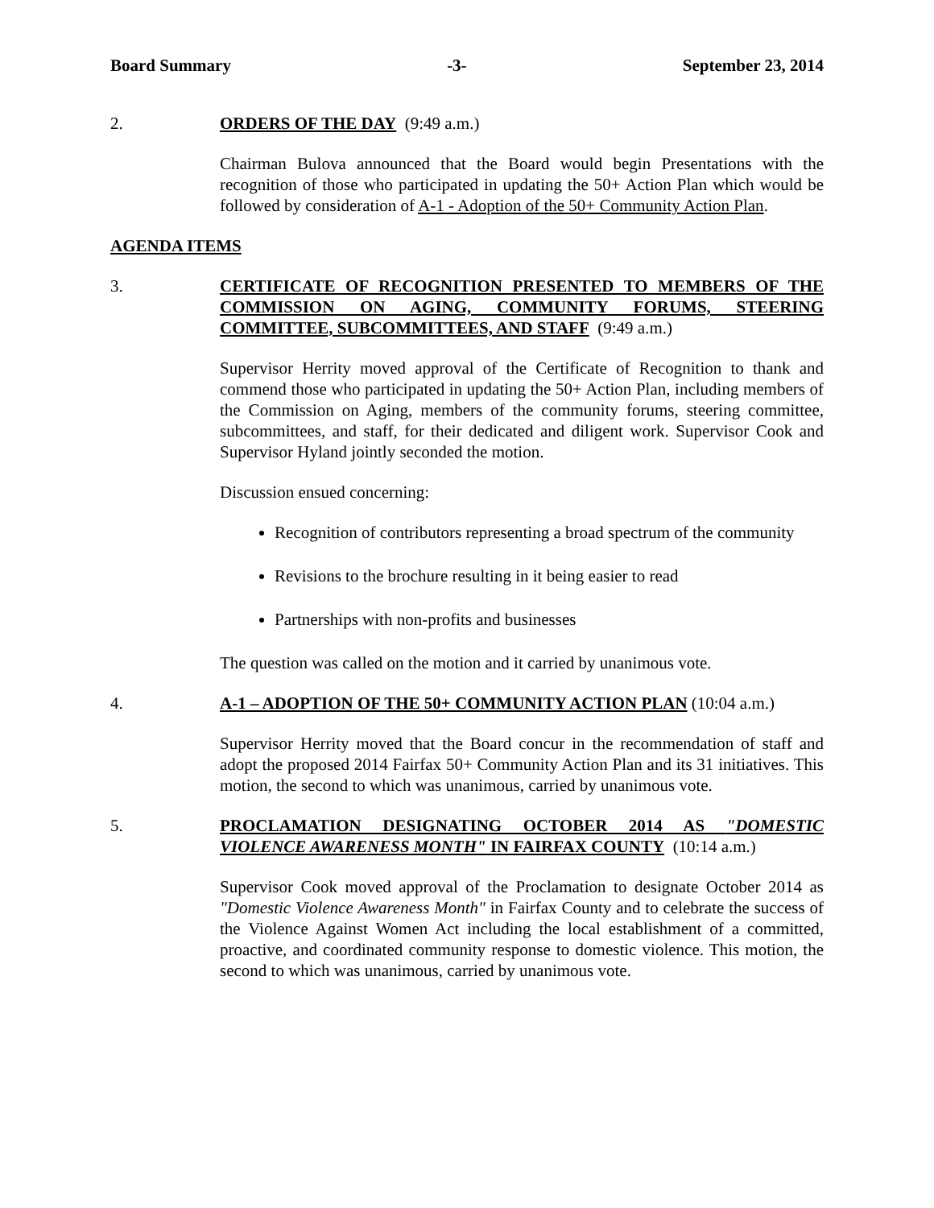Board Summary -3- September 23, 2014
2. ORDERS OF THE DAY (9:49 a.m.)
Chairman Bulova announced that the Board would begin Presentations with the recognition of those who participated in updating the 50+ Action Plan which would be followed by consideration of A-1 - Adoption of the 50+ Community Action Plan.
AGENDA ITEMS
3. CERTIFICATE OF RECOGNITION PRESENTED TO MEMBERS OF THE COMMISSION ON AGING, COMMUNITY FORUMS, STEERING COMMITTEE, SUBCOMMITTEES, AND STAFF (9:49 a.m.)
Supervisor Herrity moved approval of the Certificate of Recognition to thank and commend those who participated in updating the 50+ Action Plan, including members of the Commission on Aging, members of the community forums, steering committee, subcommittees, and staff, for their dedicated and diligent work. Supervisor Cook and Supervisor Hyland jointly seconded the motion.
Discussion ensued concerning:
Recognition of contributors representing a broad spectrum of the community
Revisions to the brochure resulting in it being easier to read
Partnerships with non-profits and businesses
The question was called on the motion and it carried by unanimous vote.
4. A-1 – ADOPTION OF THE 50+ COMMUNITY ACTION PLAN (10:04 a.m.)
Supervisor Herrity moved that the Board concur in the recommendation of staff and adopt the proposed 2014 Fairfax 50+ Community Action Plan and its 31 initiatives. This motion, the second to which was unanimous, carried by unanimous vote.
5. PROCLAMATION DESIGNATING OCTOBER 2014 AS "DOMESTIC VIOLENCE AWARENESS MONTH" IN FAIRFAX COUNTY (10:14 a.m.)
Supervisor Cook moved approval of the Proclamation to designate October 2014 as "Domestic Violence Awareness Month" in Fairfax County and to celebrate the success of the Violence Against Women Act including the local establishment of a committed, proactive, and coordinated community response to domestic violence. This motion, the second to which was unanimous, carried by unanimous vote.